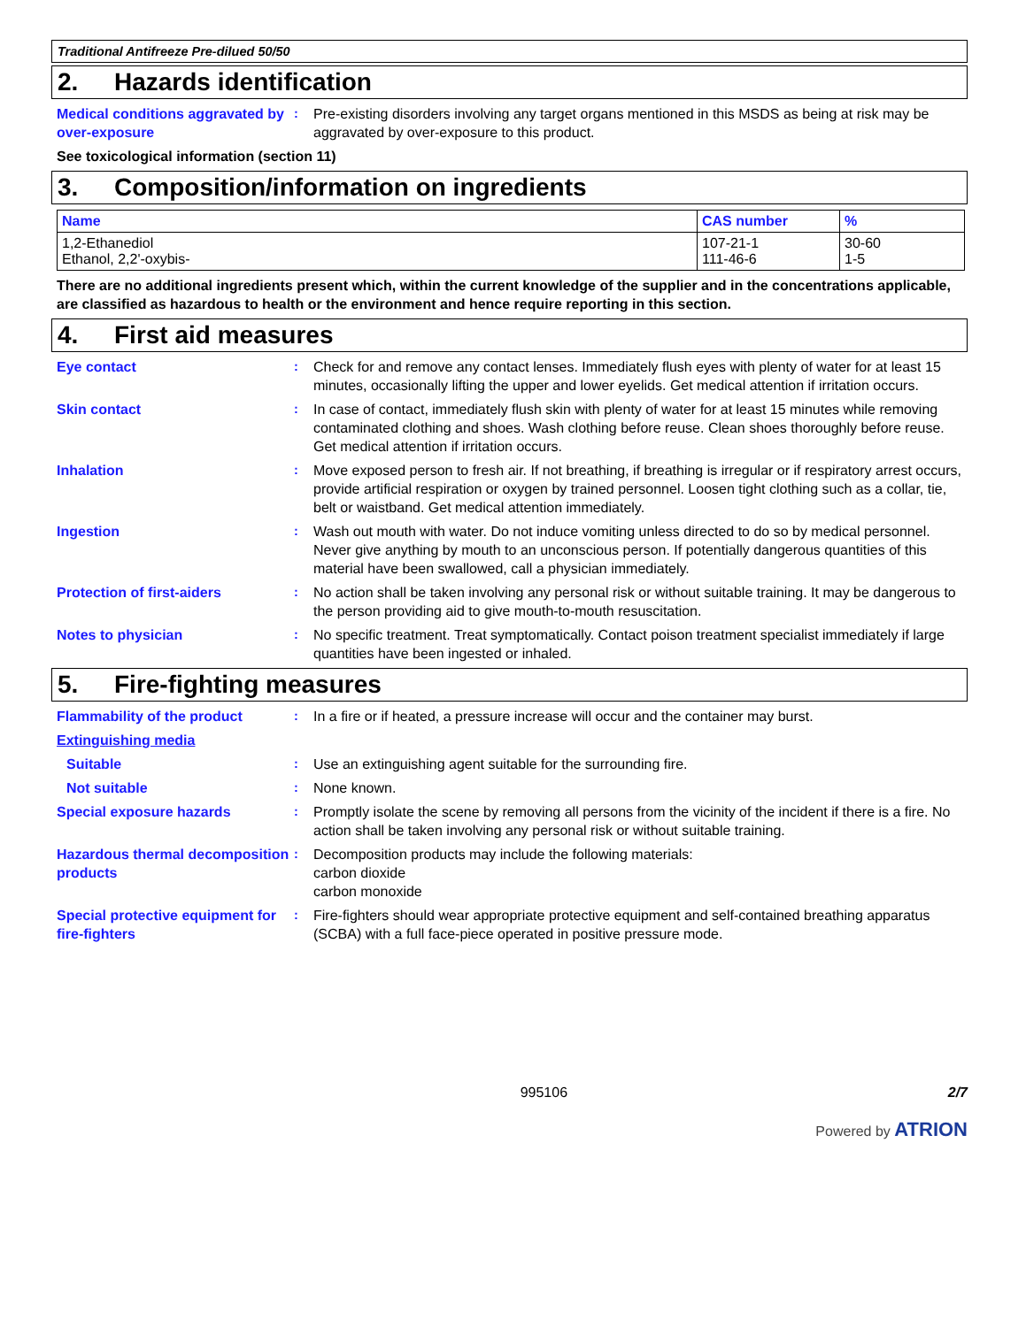Traditional Antifreeze Pre-dilued 50/50
2. Hazards identification
Medical conditions aggravated by over-exposure
: Pre-existing disorders involving any target organs mentioned in this MSDS as being at risk may be aggravated by over-exposure to this product.
See toxicological information (section 11)
3. Composition/information on ingredients
| Name | CAS number | % |
| --- | --- | --- |
| 1,2-Ethanediol Ethanol, 2,2'-oxybis- | 107-21-1 111-46-6 | 30-60 1-5 |
There are no additional ingredients present which, within the current knowledge of the supplier and in the concentrations applicable, are classified as hazardous to health or the environment and hence require reporting in this section.
4. First aid measures
Eye contact : Check for and remove any contact lenses. Immediately flush eyes with plenty of water for at least 15 minutes, occasionally lifting the upper and lower eyelids. Get medical attention if irritation occurs.
Skin contact : In case of contact, immediately flush skin with plenty of water for at least 15 minutes while removing contaminated clothing and shoes. Wash clothing before reuse. Clean shoes thoroughly before reuse. Get medical attention if irritation occurs.
Inhalation : Move exposed person to fresh air. If not breathing, if breathing is irregular or if respiratory arrest occurs, provide artificial respiration or oxygen by trained personnel. Loosen tight clothing such as a collar, tie, belt or waistband. Get medical attention immediately.
Ingestion : Wash out mouth with water. Do not induce vomiting unless directed to do so by medical personnel. Never give anything by mouth to an unconscious person. If potentially dangerous quantities of this material have been swallowed, call a physician immediately.
Protection of first-aiders : No action shall be taken involving any personal risk or without suitable training. It may be dangerous to the person providing aid to give mouth-to-mouth resuscitation.
Notes to physician : No specific treatment. Treat symptomatically. Contact poison treatment specialist immediately if large quantities have been ingested or inhaled.
5. Fire-fighting measures
Flammability of the product : In a fire or if heated, a pressure increase will occur and the container may burst.
Extinguishing media
Suitable : Use an extinguishing agent suitable for the surrounding fire.
Not suitable : None known.
Special exposure hazards : Promptly isolate the scene by removing all persons from the vicinity of the incident if there is a fire. No action shall be taken involving any personal risk or without suitable training.
Hazardous thermal decomposition products
: Decomposition products may include the following materials:
carbon dioxide
carbon monoxide
Special protective equipment for fire-fighters
: Fire-fighters should wear appropriate protective equipment and self-contained breathing apparatus (SCBA) with a full face-piece operated in positive pressure mode.
995106 2/7
Powered by ATRION